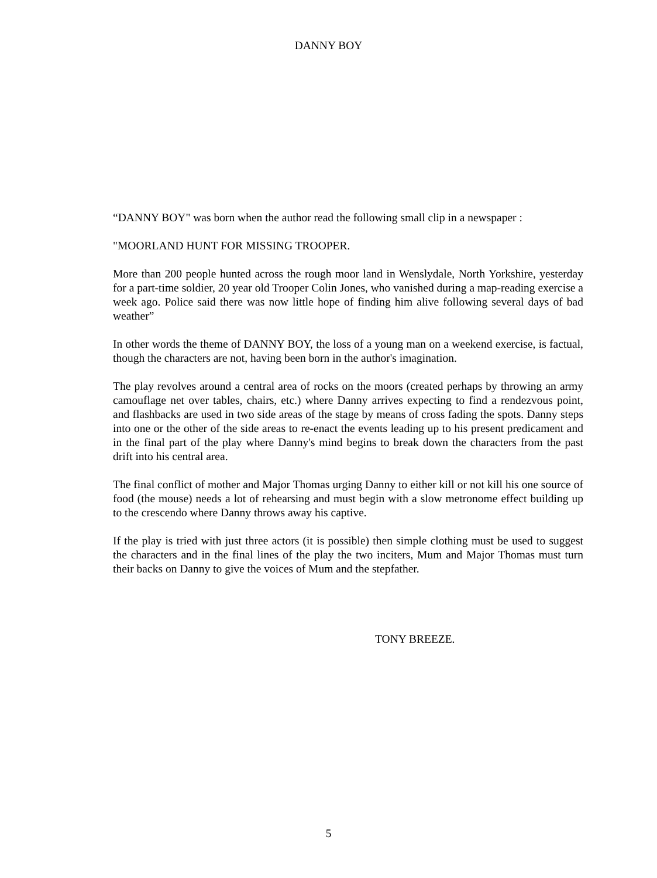DANNY BOY
“DANNY BOY" was born when the author read the following small clip in a newspaper :
"MOORLAND HUNT FOR MISSING TROOPER.
More than 200 people hunted across the rough moor land in Wenslydale, North Yorkshire, yesterday for a part-time soldier, 20 year old Trooper Colin Jones, who vanished during a map-reading exercise a week ago. Police said there was now little hope of finding him alive following several days of bad weather”
In other words the theme of DANNY BOY, the loss of a young man on a weekend exercise, is factual, though the characters are not, having been born in the author's imagination.
The play revolves around a central area of rocks on the moors (created perhaps by throwing an army camouflage net over tables, chairs, etc.) where Danny arrives expecting to find a rendezvous point, and flashbacks are used in two side areas of the stage by means of cross fading the spots. Danny steps into one or the other of the side areas to re-enact the events leading up to his present predicament and in the final part of the play where Danny's mind begins to break down the characters from the past drift into his central area.
The final conflict of mother and Major Thomas urging Danny to either kill or not kill his one source of food (the mouse) needs a lot of rehearsing and must begin with a slow metronome effect building up to the crescendo where Danny throws away his captive.
If the play is tried with just three actors (it is possible) then simple clothing must be used to suggest the characters and in the final lines of the play the two inciters, Mum and Major Thomas must turn their backs on Danny to give the voices of Mum and the stepfather.
TONY BREEZE.
5